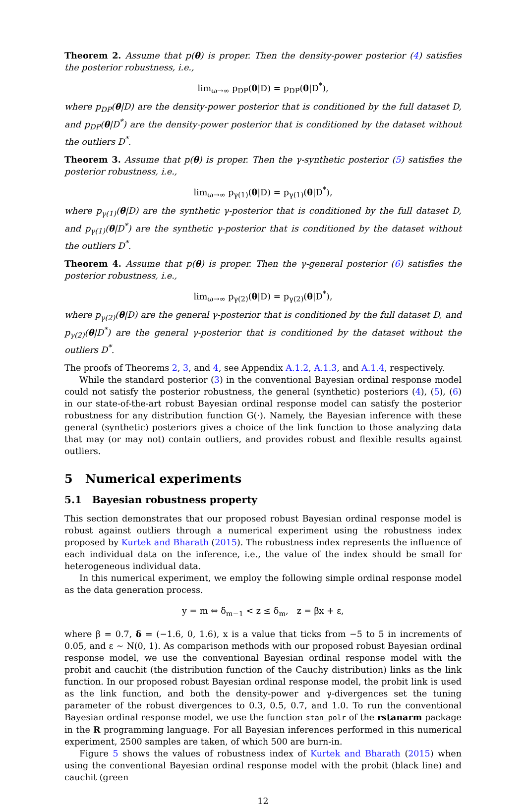Theorem 2. Assume that p(θ) is proper. Then the density-power posterior (4) satisfies the posterior robustness, i.e.,
lim<sub>ω→∞</sub> p<sub>DP</sub>(θ|D) = p<sub>DP</sub>(θ|D<sup>*</sup>),
where p<sub>DP</sub>(θ|D) are the density-power posterior that is conditioned by the full dataset D, and p<sub>DP</sub>(θ|D<sup>*</sup>) are the density-power posterior that is conditioned by the dataset without the outliers D<sup>*</sup>.
Theorem 3. Assume that p(θ) is proper. Then the γ-synthetic posterior (5) satisfies the posterior robustness, i.e.,
lim<sub>ω→∞</sub> p<sub>γ(1)</sub>(θ|D) = p<sub>γ(1)</sub>(θ|D<sup>*</sup>),
where p<sub>γ(1)</sub>(θ|D) are the synthetic γ-posterior that is conditioned by the full dataset D, and p<sub>γ(1)</sub>(θ|D<sup>*</sup>) are the synthetic γ-posterior that is conditioned by the dataset without the outliers D<sup>*</sup>.
Theorem 4. Assume that p(θ) is proper. Then the γ-general posterior (6) satisfies the posterior robustness, i.e.,
lim<sub>ω→∞</sub> p<sub>γ(2)</sub>(θ|D) = p<sub>γ(2)</sub>(θ|D<sup>*</sup>),
where p<sub>γ(2)</sub>(θ|D) are the general γ-posterior that is conditioned by the full dataset D, and p<sub>γ(2)</sub>(θ|D<sup>*</sup>) are the general γ-posterior that is conditioned by the dataset without the outliers D<sup>*</sup>.
The proofs of Theorems 2, 3, and 4, see Appendix A.1.2, A.1.3, and A.1.4, respectively.
While the standard posterior (3) in the conventional Bayesian ordinal response model could not satisfy the posterior robustness, the general (synthetic) posteriors (4), (5), (6) in our state-of-the-art robust Bayesian ordinal response model can satisfy the posterior robustness for any distribution function G(·). Namely, the Bayesian inference with these general (synthetic) posteriors gives a choice of the link function to those analyzing data that may (or may not) contain outliers, and provides robust and flexible results against outliers.
5 Numerical experiments
5.1 Bayesian robustness property
This section demonstrates that our proposed robust Bayesian ordinal response model is robust against outliers through a numerical experiment using the robustness index proposed by Kurtek and Bharath (2015). The robustness index represents the influence of each individual data on the inference, i.e., the value of the index should be small for heterogeneous individual data.
In this numerical experiment, we employ the following simple ordinal response model as the data generation process.
y = m ⇔ δ<sub>m−1</sub> < z ≤ δ<sub>m</sub>, z = βx + ε,
where β = 0.7, δ = (−1.6, 0, 1.6), x is a value that ticks from −5 to 5 in increments of 0.05, and ε ∼ N(0, 1). As comparison methods with our proposed robust Bayesian ordinal response model, we use the conventional Bayesian ordinal response model with the probit and cauchit (the distribution function of the Cauchy distribution) links as the link function. In our proposed robust Bayesian ordinal response model, the probit link is used as the link function, and both the density-power and γ-divergences set the tuning parameter of the robust divergences to 0.3, 0.5, 0.7, and 1.0. To run the conventional Bayesian ordinal response model, we use the function stan_polr of the rstanarm package in the R programming language. For all Bayesian inferences performed in this numerical experiment, 2500 samples are taken, of which 500 are burn-in.
Figure 5 shows the values of robustness index of Kurtek and Bharath (2015) when using the conventional Bayesian ordinal response model with the probit (black line) and cauchit (green
12